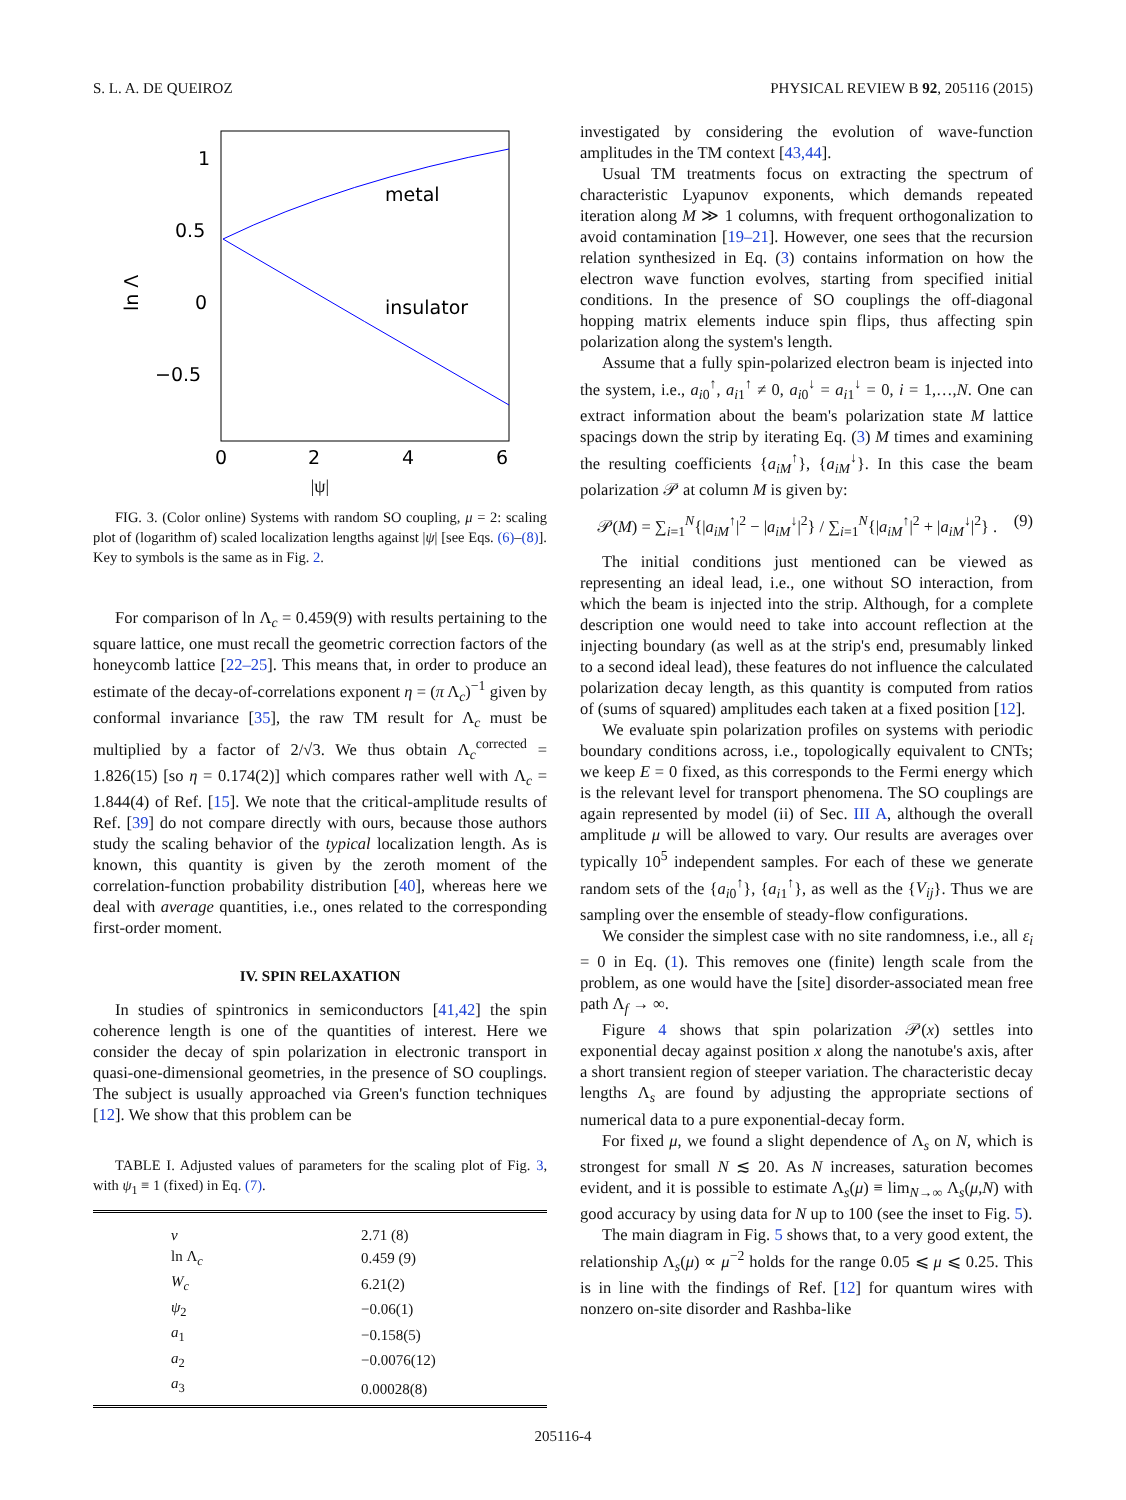S. L. A. DE QUEIROZ PHYSICAL REVIEW B 92, 205116 (2015)
1
0.5
0
−0.5
0
2
4
6
|ψ|
metal
insulator
ln Λ
|ψ|
FIG. 3. (Color online) Systems with random SO coupling, μ = 2: scaling plot of (logarithm of) scaled localization lengths against |ψ| [see Eqs. (6)–(8)]. Key to symbols is the same as in Fig. 2.
For comparison of ln Λ<sub>c</sub> = 0.459(9) with results pertaining to the square lattice, one must recall the geometric correction factors of the honeycomb lattice [22–25]. This means that, in order to produce an estimate of the decay-of-correlations exponent η = (π Λ<sub>c</sub>)<sup>−1</sup> given by conformal invariance [35], the raw TM result for Λ<sub>c</sub> must be multiplied by a factor of 2/√3. We thus obtain Λ<sub>c</sub><sup>corrected</sup> = 1.826(15) [so η = 0.174(2)] which compares rather well with Λ<sub>c</sub> = 1.844(4) of Ref. [15]. We note that the critical-amplitude results of Ref. [39] do not compare directly with ours, because those authors study the scaling behavior of the typical localization length. As is known, this quantity is given by the zeroth moment of the correlation-function probability distribution [40], whereas here we deal with average quantities, i.e., ones related to the corresponding first-order moment.
IV. SPIN RELAXATION
In studies of spintronics in semiconductors [41,42] the spin coherence length is one of the quantities of interest. Here we consider the decay of spin polarization in electronic transport in quasi-one-dimensional geometries, in the presence of SO couplings. The subject is usually approached via Green's function techniques [12]. We show that this problem can be
TABLE I. Adjusted values of parameters for the scaling plot of Fig. 3, with ψ<sub>1</sub> ≡ 1 (fixed) in Eq. (7).
| ν | 2.71 (8) |
| ln Λ<sub>c</sub> | 0.459 (9) |
| W<sub>c</sub> | 6.21(2) |
| ψ<sub>2</sub> | −0.06(1) |
| a<sub>1</sub> | −0.158(5) |
| a<sub>2</sub> | −0.0076(12) |
| a<sub>3</sub> | 0.00028(8) |
investigated by considering the evolution of wave-function amplitudes in the TM context [43,44].
Usual TM treatments focus on extracting the spectrum of characteristic Lyapunov exponents, which demands repeated iteration along M ≫ 1 columns, with frequent orthogonalization to avoid contamination [19–21]. However, one sees that the recursion relation synthesized in Eq. (3) contains information on how the electron wave function evolves, starting from specified initial conditions. In the presence of SO couplings the off-diagonal hopping matrix elements induce spin flips, thus affecting spin polarization along the system's length.
Assume that a fully spin-polarized electron beam is injected into the system, i.e., a<sub>i0</sub><sup>↑</sup>, a<sub>i1</sub><sup>↑</sup> ≠ 0, a<sub>i0</sub><sup>↓</sup> = a<sub>i1</sub><sup>↓</sup> = 0, i = 1,…,N. One can extract information about the beam's polarization state M lattice spacings down the strip by iterating Eq. (3) M times and examining the resulting coefficients {a<sub>iM</sub><sup>↑</sup>}, {a<sub>iM</sub><sup>↓</sup>}. In this case the beam polarization 𝒫 at column M is given by:
𝒫(M) = ∑<sub>i=1</sub><sup>N</sup>{|a<sub>iM</sub><sup>↑</sup>|<sup>2</sup> − |a<sub>iM</sub><sup>↓</sup>|<sup>2</sup>} / ∑<sub>i=1</sub><sup>N</sup>{|a<sub>iM</sub><sup>↑</sup>|<sup>2</sup> + |a<sub>iM</sub><sup>↓</sup>|<sup>2</sup>} . (9)
The initial conditions just mentioned can be viewed as representing an ideal lead, i.e., one without SO interaction, from which the beam is injected into the strip. Although, for a complete description one would need to take into account reflection at the injecting boundary (as well as at the strip's end, presumably linked to a second ideal lead), these features do not influence the calculated polarization decay length, as this quantity is computed from ratios of (sums of squared) amplitudes each taken at a fixed position [12].
We evaluate spin polarization profiles on systems with periodic boundary conditions across, i.e., topologically equivalent to CNTs; we keep E = 0 fixed, as this corresponds to the Fermi energy which is the relevant level for transport phenomena. The SO couplings are again represented by model (ii) of Sec. III A, although the overall amplitude μ will be allowed to vary. Our results are averages over typically 10<sup>5</sup> independent samples. For each of these we generate random sets of the {a<sub>i0</sub><sup>↑</sup>}, {a<sub>i1</sub><sup>↑</sup>}, as well as the {V<sub>ij</sub>}. Thus we are sampling over the ensemble of steady-flow configurations.
We consider the simplest case with no site randomness, i.e., all ε<sub>i</sub> = 0 in Eq. (1). This removes one (finite) length scale from the problem, as one would have the [site] disorder-associated mean free path Λ<sub>f</sub> → ∞.
Figure 4 shows that spin polarization 𝒫(x) settles into exponential decay against position x along the nanotube's axis, after a short transient region of steeper variation. The characteristic decay lengths Λ<sub>s</sub> are found by adjusting the appropriate sections of numerical data to a pure exponential-decay form.
For fixed μ, we found a slight dependence of Λ<sub>s</sub> on N, which is strongest for small N ≲ 20. As N increases, saturation becomes evident, and it is possible to estimate Λ<sub>s</sub>(μ) ≡ lim<sub>N→∞</sub> Λ<sub>s</sub>(μ,N) with good accuracy by using data for N up to 100 (see the inset to Fig. 5).
The main diagram in Fig. 5 shows that, to a very good extent, the relationship Λ<sub>s</sub>(μ) ∝ μ<sup>−2</sup> holds for the range 0.05 ⩽ μ ⩽ 0.25. This is in line with the findings of Ref. [12] for quantum wires with nonzero on-site disorder and Rashba-like
205116-4